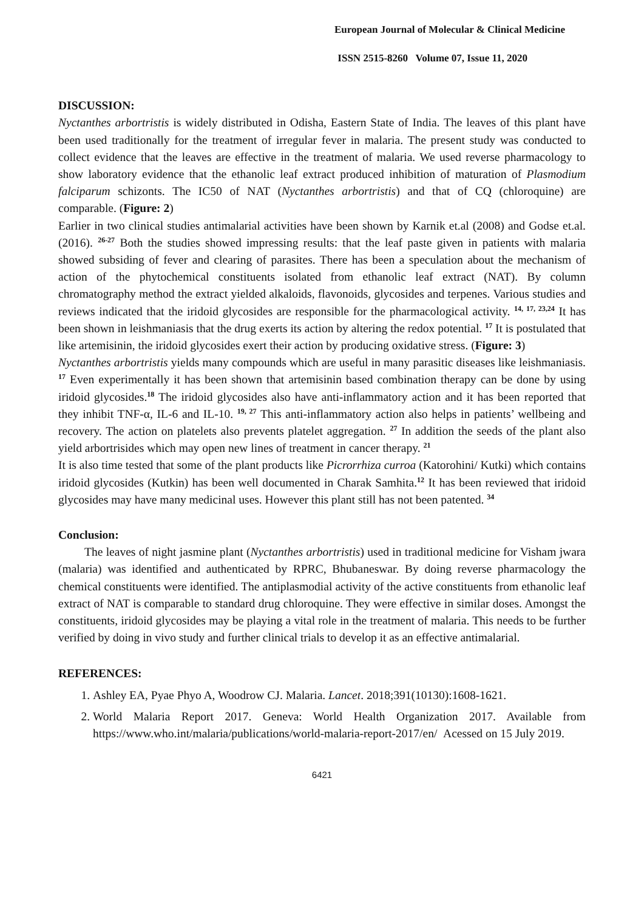European Journal of Molecular & Clinical Medicine
ISSN 2515-8260 Volume 07, Issue 11, 2020
DISCUSSION:
Nyctanthes arbortristis is widely distributed in Odisha, Eastern State of India. The leaves of this plant have been used traditionally for the treatment of irregular fever in malaria. The present study was conducted to collect evidence that the leaves are effective in the treatment of malaria. We used reverse pharmacology to show laboratory evidence that the ethanolic leaf extract produced inhibition of maturation of Plasmodium falciparum schizonts. The IC50 of NAT (Nyctanthes arbortristis) and that of CQ (chloroquine) are comparable. (Figure: 2)
Earlier in two clinical studies antimalarial activities have been shown by Karnik et.al (2008) and Godse et.al.(2016). <sup>26-27</sup> Both the studies showed impressing results: that the leaf paste given in patients with malaria showed subsiding of fever and clearing of parasites. There has been a speculation about the mechanism of action of the phytochemical constituents isolated from ethanolic leaf extract (NAT). By column chromatography method the extract yielded alkaloids, flavonoids, glycosides and terpenes. Various studies and reviews indicated that the iridoid glycosides are responsible for the pharmacological activity. <sup>14, 17, 23,24</sup> It has been shown in leishmaniasis that the drug exerts its action by altering the redox potential. <sup>17</sup> It is postulated that like artemisinin, the iridoid glycosides exert their action by producing oxidative stress. (Figure: 3)
Nyctanthes arbortristis yields many compounds which are useful in many parasitic diseases like leishmaniasis. <sup>17</sup> Even experimentally it has been shown that artemisinin based combination therapy can be done by using iridoid glycosides.<sup>18</sup> The iridoid glycosides also have anti-inflammatory action and it has been reported that they inhibit TNF-α, IL-6 and IL-10. <sup>19, 27</sup> This anti-inflammatory action also helps in patients’ wellbeing and recovery. The action on platelets also prevents platelet aggregation. <sup>27</sup> In addition the seeds of the plant also yield arbortrisides which may open new lines of treatment in cancer therapy. <sup>21</sup>
It is also time tested that some of the plant products like Picrorrhiza curroa (Katorohini/ Kutki) which contains iridoid glycosides (Kutkin) has been well documented in Charak Samhita.<sup>12</sup> It has been reviewed that iridoid glycosides may have many medicinal uses. However this plant still has not been patented. <sup>34</sup>
Conclusion:
The leaves of night jasmine plant (Nyctanthes arbortristis) used in traditional medicine for Visham jwara (malaria) was identified and authenticated by RPRC, Bhubaneswar. By doing reverse pharmacology the chemical constituents were identified. The antiplasmodial activity of the active constituents from ethanolic leaf extract of NAT is comparable to standard drug chloroquine. They were effective in similar doses. Amongst the constituents, iridoid glycosides may be playing a vital role in the treatment of malaria. This needs to be further verified by doing in vivo study and further clinical trials to develop it as an effective antimalarial.
REFERENCES:
1. Ashley EA, Pyae Phyo A, Woodrow CJ. Malaria. Lancet. 2018;391(10130):1608-1621.
2. World Malaria Report 2017. Geneva: World Health Organization 2017. Available from https://www.who.int/malaria/publications/world-malaria-report-2017/en/ Acessed on 15 July 2019.
6421